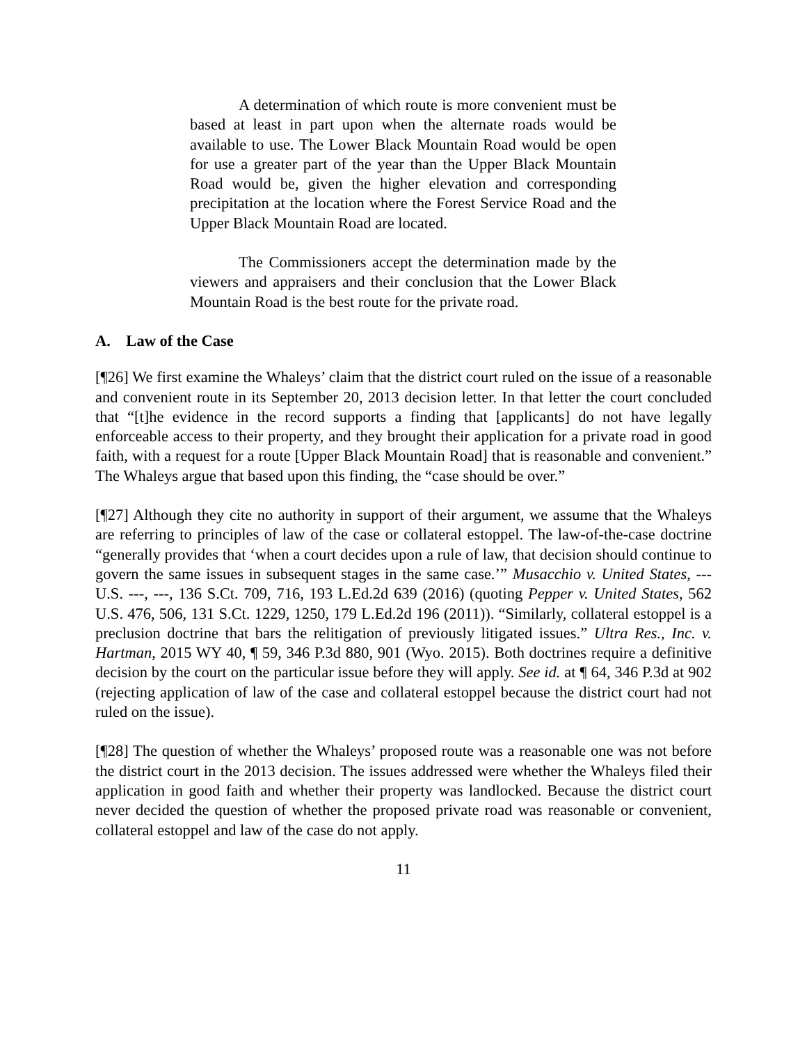A determination of which route is more convenient must be based at least in part upon when the alternate roads would be available to use. The Lower Black Mountain Road would be open for use a greater part of the year than the Upper Black Mountain Road would be, given the higher elevation and corresponding precipitation at the location where the Forest Service Road and the Upper Black Mountain Road are located.
The Commissioners accept the determination made by the viewers and appraisers and their conclusion that the Lower Black Mountain Road is the best route for the private road.
A. Law of the Case
[¶26] We first examine the Whaleys’ claim that the district court ruled on the issue of a reasonable and convenient route in its September 20, 2013 decision letter. In that letter the court concluded that “[t]he evidence in the record supports a finding that [applicants] do not have legally enforceable access to their property, and they brought their application for a private road in good faith, with a request for a route [Upper Black Mountain Road] that is reasonable and convenient.” The Whaleys argue that based upon this finding, the “case should be over.”
[¶27] Although they cite no authority in support of their argument, we assume that the Whaleys are referring to principles of law of the case or collateral estoppel. The law-of-the-case doctrine “generally provides that ‘when a court decides upon a rule of law, that decision should continue to govern the same issues in subsequent stages in the same case.’” Musacchio v. United States, --- U.S. ---, ---, 136 S.Ct. 709, 716, 193 L.Ed.2d 639 (2016) (quoting Pepper v. United States, 562 U.S. 476, 506, 131 S.Ct. 1229, 1250, 179 L.Ed.2d 196 (2011)). “Similarly, collateral estoppel is a preclusion doctrine that bars the relitigation of previously litigated issues.” Ultra Res., Inc. v. Hartman, 2015 WY 40, ¶ 59, 346 P.3d 880, 901 (Wyo. 2015). Both doctrines require a definitive decision by the court on the particular issue before they will apply. See id. at ¶ 64, 346 P.3d at 902 (rejecting application of law of the case and collateral estoppel because the district court had not ruled on the issue).
[¶28] The question of whether the Whaleys’ proposed route was a reasonable one was not before the district court in the 2013 decision. The issues addressed were whether the Whaleys filed their application in good faith and whether their property was landlocked. Because the district court never decided the question of whether the proposed private road was reasonable or convenient, collateral estoppel and law of the case do not apply.
11